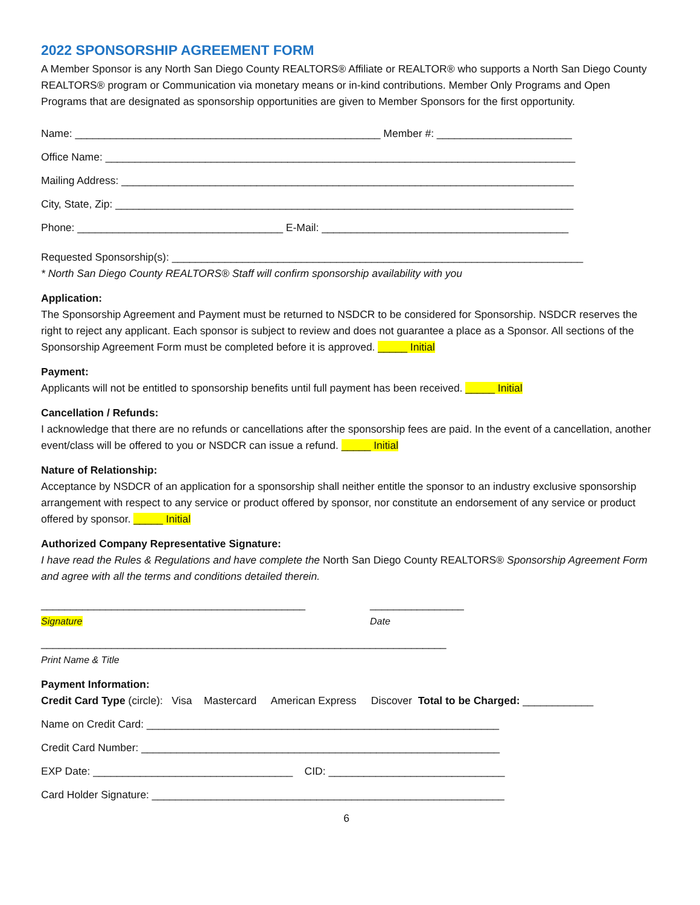2022 SPONSORSHIP AGREEMENT FORM
A Member Sponsor is any North San Diego County REALTORS® Affiliate or REALTOR® who supports a North San Diego County REALTORS® program or Communication via monetary means or in-kind contributions. Member Only Programs and Open Programs that are designated as sponsorship opportunities are given to Member Sponsors for the first opportunity.
Name: ____________________________________________________ Member #: _______________________
Office Name: ________________________________________________________________________________
Mailing Address: _____________________________________________________________________________
City, State, Zip: ______________________________________________________________________________
Phone: ___________________________________ E-Mail: __________________________________________
Requested Sponsorship(s): ______________________________________________________________________
* North San Diego County REALTORS® Staff will confirm sponsorship availability with you
Application:
The Sponsorship Agreement and Payment must be returned to NSDCR to be considered for Sponsorship. NSDCR reserves the right to reject any applicant. Each sponsor is subject to review and does not guarantee a place as a Sponsor. All sections of the Sponsorship Agreement Form must be completed before it is approved. _____ Initial
Payment:
Applicants will not be entitled to sponsorship benefits until full payment has been received. _____ Initial
Cancellation / Refunds:
I acknowledge that there are no refunds or cancellations after the sponsorship fees are paid. In the event of a cancellation, another event/class will be offered to you or NSDCR can issue a refund. _____ Initial
Nature of Relationship:
Acceptance by NSDCR of an application for a sponsorship shall neither entitle the sponsor to an industry exclusive sponsorship arrangement with respect to any service or product offered by sponsor, nor constitute an endorsement of any service or product offered by sponsor. _____ Initial
Authorized Company Representative Signature:
I have read the Rules & Regulations and have complete the North San Diego County REALTORS® Sponsorship Agreement Form and agree with all the terms and conditions detailed therein.
_____________________________________________
Signature
________________
Date
_____________________________________________________________________
Print Name & Title
Payment Information:
Credit Card Type (circle): Visa Mastercard American Express Discover Total to be Charged: ____________
Name on Credit Card: ____________________________________________________________
Credit Card Number: _____________________________________________________________
EXP Date: __________________________________ CID: ______________________________
Card Holder Signature: ____________________________________________________________
6